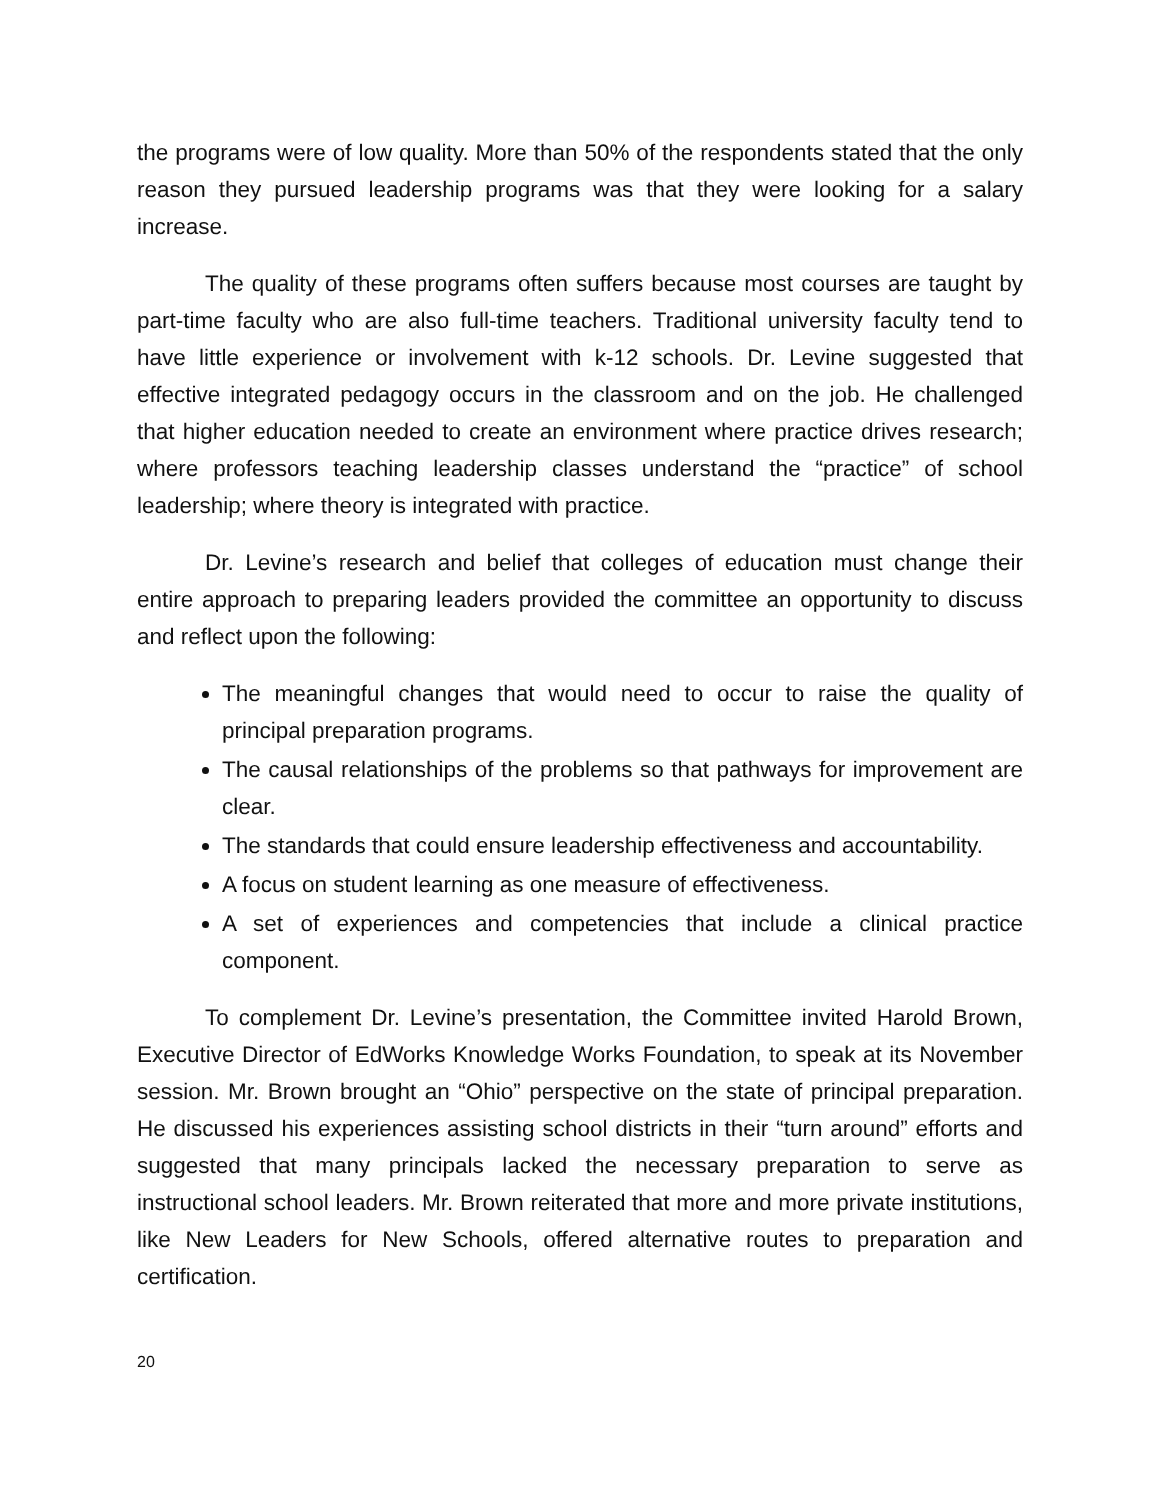the programs were of low quality. More than 50% of the respondents stated that the only reason they pursued leadership programs was that they were looking for a salary increase.
The quality of these programs often suffers because most courses are taught by part-time faculty who are also full-time teachers. Traditional university faculty tend to have little experience or involvement with k-12 schools. Dr. Levine suggested that effective integrated pedagogy occurs in the classroom and on the job. He challenged that higher education needed to create an environment where practice drives research; where professors teaching leadership classes understand the “practice” of school leadership; where theory is integrated with practice.
Dr. Levine’s research and belief that colleges of education must change their entire approach to preparing leaders provided the committee an opportunity to discuss and reflect upon the following:
The meaningful changes that would need to occur to raise the quality of principal preparation programs.
The causal relationships of the problems so that pathways for improvement are clear.
The standards that could ensure leadership effectiveness and accountability.
A focus on student learning as one measure of effectiveness.
A set of experiences and competencies that include a clinical practice component.
To complement Dr. Levine’s presentation, the Committee invited Harold Brown, Executive Director of EdWorks Knowledge Works Foundation, to speak at its November session. Mr. Brown brought an “Ohio” perspective on the state of principal preparation. He discussed his experiences assisting school districts in their “turn around” efforts and suggested that many principals lacked the necessary preparation to serve as instructional school leaders. Mr. Brown reiterated that more and more private institutions, like New Leaders for New Schools, offered alternative routes to preparation and certification.
20